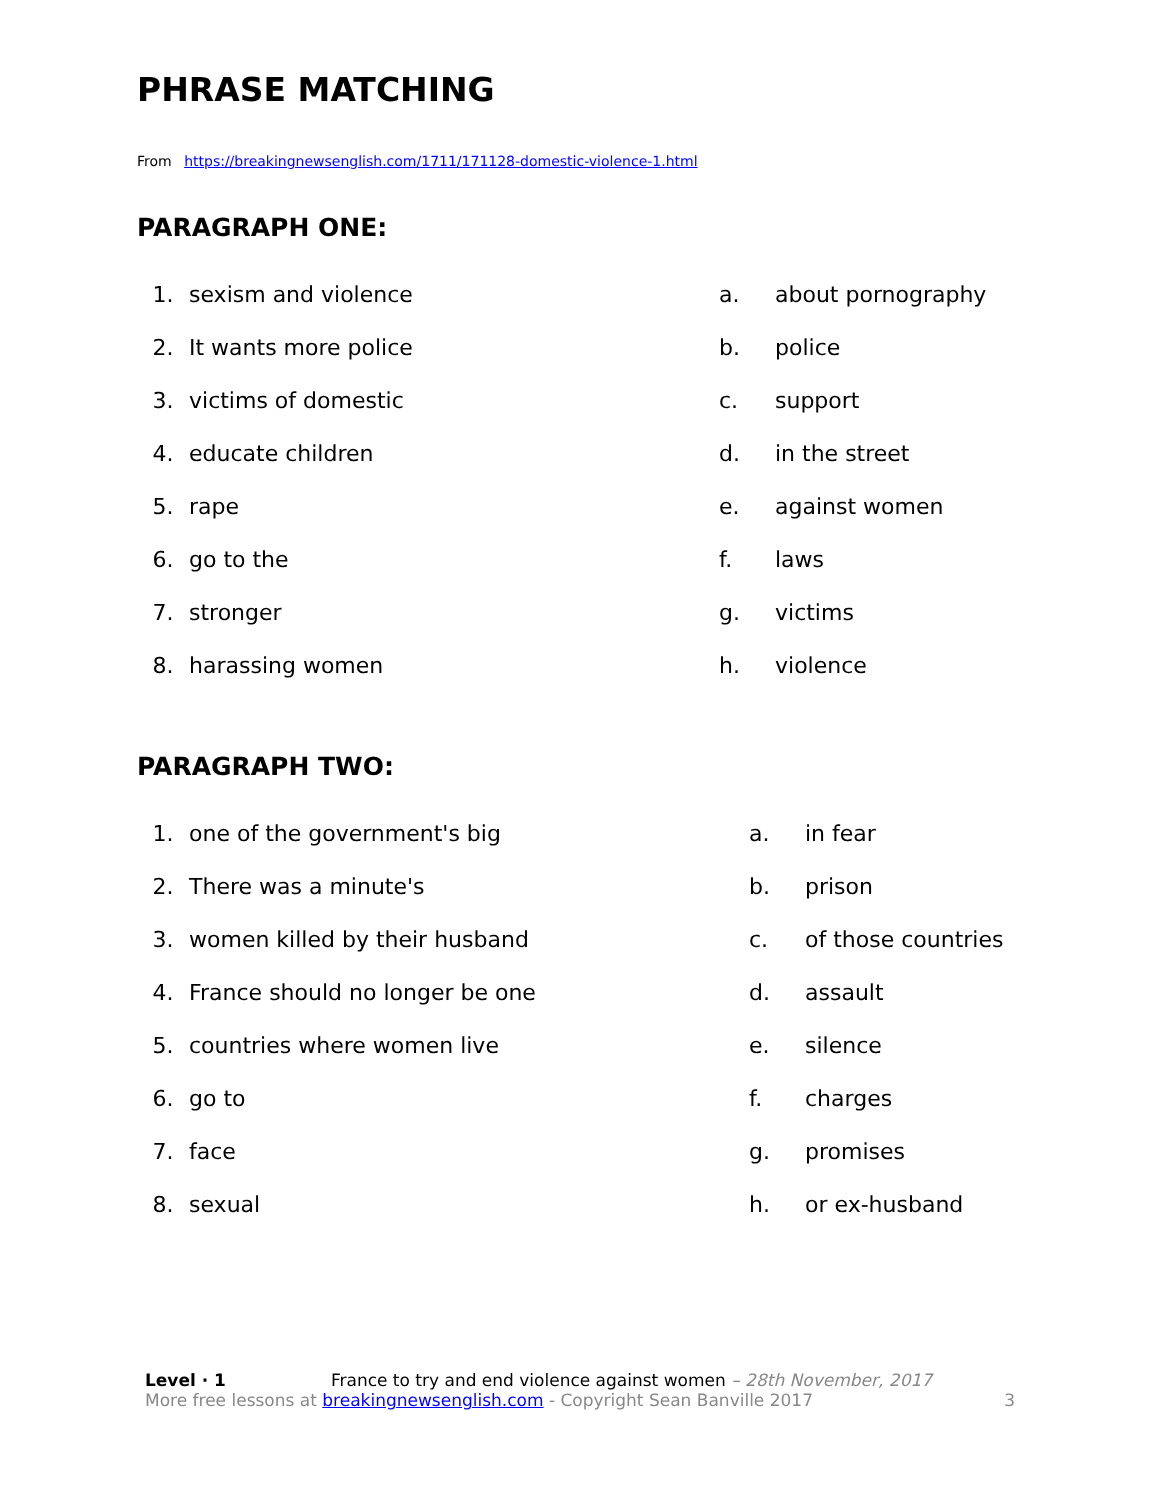PHRASE MATCHING
From https://breakingnewsenglish.com/1711/171128-domestic-violence-1.html
PARAGRAPH ONE:
| 1. | sexism and violence | a. | about pornography |
| 2. | It wants more police | b. | police |
| 3. | victims of domestic | c. | support |
| 4. | educate children | d. | in the street |
| 5. | rape | e. | against women |
| 6. | go to the | f. | laws |
| 7. | stronger | g. | victims |
| 8. | harassing women | h. | violence |
PARAGRAPH TWO:
| 1. | one of the government's big | a. | in fear |
| 2. | There was a minute's | b. | prison |
| 3. | women killed by their husband | c. | of those countries |
| 4. | France should no longer be one | d. | assault |
| 5. | countries where women live | e. | silence |
| 6. | go to | f. | charges |
| 7. | face | g. | promises |
| 8. | sexual | h. | or ex-husband |
Level · 1 France to try and end violence against women – 28th November, 2017
More free lessons at breakingnewsenglish.com - Copyright Sean Banville 2017 3